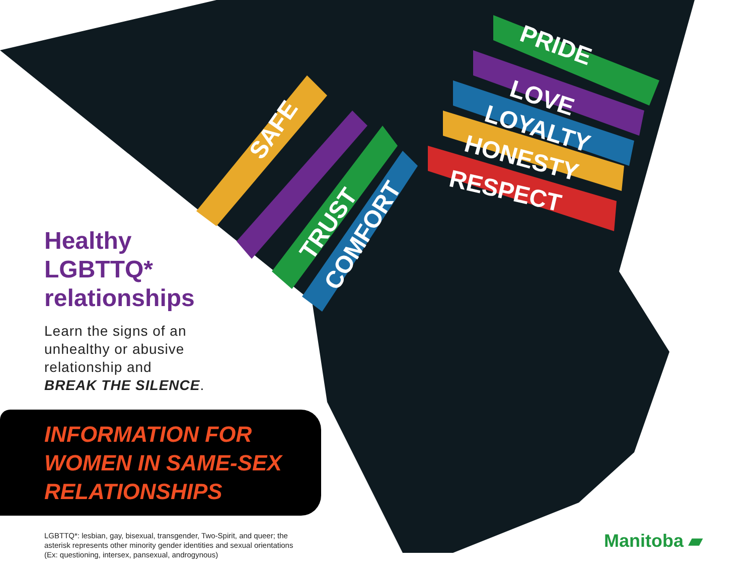SAFE
TRUST
COMFORT
PRIDE
LOVE
LOYALTY
HONESTY
RESPECT
Healthy
LGBTTQ*
relationships
Learn the signs of an
unhealthy or abusive
relationship and
BREAK THE SILENCE.
INFORMATION FOR
WOMEN IN SAME-SEX
RELATIONSHIPS
LGBTTQ*: lesbian, gay, bisexual, transgender, Two-Spirit, and queer; the asterisk represents other minority gender identities and sexual orientations (Ex: questioning, intersex, pansexual, androgynous)
Manitoba ▰